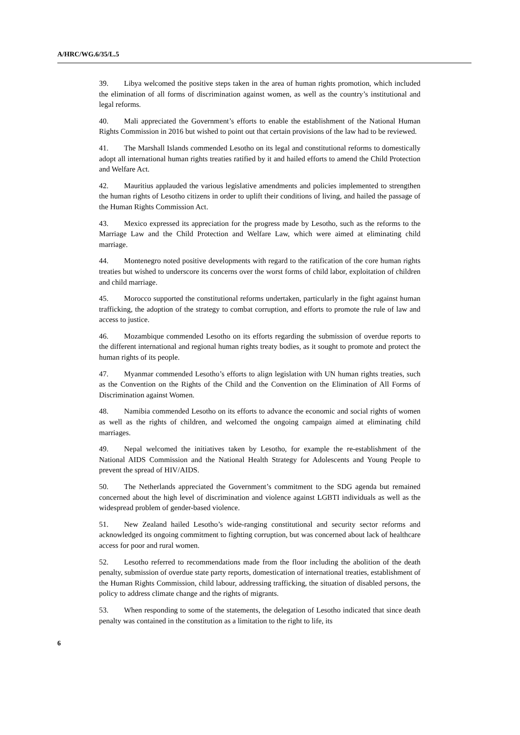A/HRC/WG.6/35/L.5
39. Libya welcomed the positive steps taken in the area of human rights promotion, which included the elimination of all forms of discrimination against women, as well as the country’s institutional and legal reforms.
40. Mali appreciated the Government’s efforts to enable the establishment of the National Human Rights Commission in 2016 but wished to point out that certain provisions of the law had to be reviewed.
41. The Marshall Islands commended Lesotho on its legal and constitutional reforms to domestically adopt all international human rights treaties ratified by it and hailed efforts to amend the Child Protection and Welfare Act.
42. Mauritius applauded the various legislative amendments and policies implemented to strengthen the human rights of Lesotho citizens in order to uplift their conditions of living, and hailed the passage of the Human Rights Commission Act.
43. Mexico expressed its appreciation for the progress made by Lesotho, such as the reforms to the Marriage Law and the Child Protection and Welfare Law, which were aimed at eliminating child marriage.
44. Montenegro noted positive developments with regard to the ratification of the core human rights treaties but wished to underscore its concerns over the worst forms of child labor, exploitation of children and child marriage.
45. Morocco supported the constitutional reforms undertaken, particularly in the fight against human trafficking, the adoption of the strategy to combat corruption, and efforts to promote the rule of law and access to justice.
46. Mozambique commended Lesotho on its efforts regarding the submission of overdue reports to the different international and regional human rights treaty bodies, as it sought to promote and protect the human rights of its people.
47. Myanmar commended Lesotho’s efforts to align legislation with UN human rights treaties, such as the Convention on the Rights of the Child and the Convention on the Elimination of All Forms of Discrimination against Women.
48. Namibia commended Lesotho on its efforts to advance the economic and social rights of women as well as the rights of children, and welcomed the ongoing campaign aimed at eliminating child marriages.
49. Nepal welcomed the initiatives taken by Lesotho, for example the re-establishment of the National AIDS Commission and the National Health Strategy for Adolescents and Young People to prevent the spread of HIV/AIDS.
50. The Netherlands appreciated the Government’s commitment to the SDG agenda but remained concerned about the high level of discrimination and violence against LGBTI individuals as well as the widespread problem of gender-based violence.
51. New Zealand hailed Lesotho’s wide-ranging constitutional and security sector reforms and acknowledged its ongoing commitment to fighting corruption, but was concerned about lack of healthcare access for poor and rural women.
52. Lesotho referred to recommendations made from the floor including the abolition of the death penalty, submission of overdue state party reports, domestication of international treaties, establishment of the Human Rights Commission, child labour, addressing trafficking, the situation of disabled persons, the policy to address climate change and the rights of migrants.
53. When responding to some of the statements, the delegation of Lesotho indicated that since death penalty was contained in the constitution as a limitation to the right to life, its
6